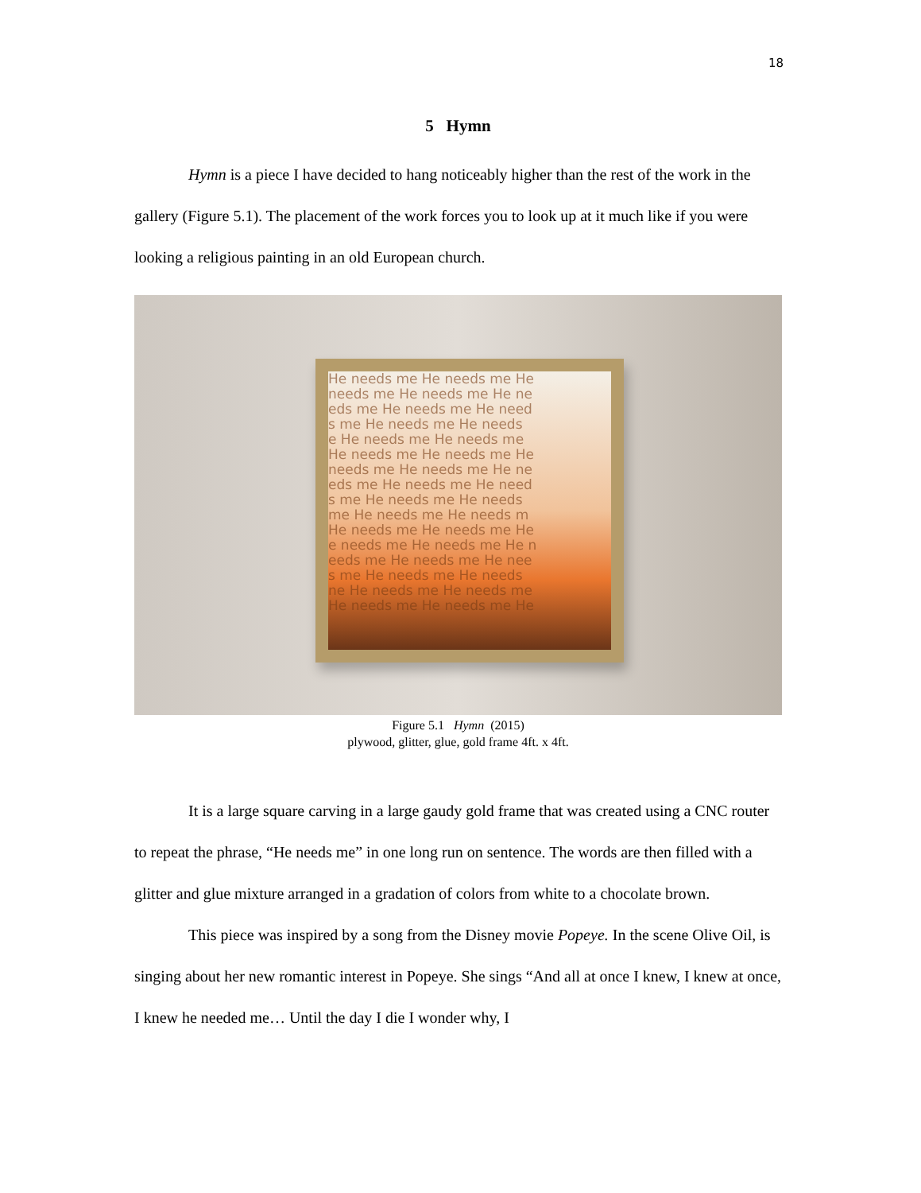18
5 Hymn
Hymn is a piece I have decided to hang noticeably higher than the rest of the work in the gallery (Figure 5.1). The placement of the work forces you to look up at it much like if you were looking a religious painting in an old European church.
He needs me He needs me He
needs me He needs me He ne
eds me He needs me He need
s me He needs me He needs
e He needs me He needs me
He needs me He needs me He
needs me He needs me He ne
eds me He needs me He need
s me He needs me He needs
me He needs me He needs m
He needs me He needs me He
e needs me He needs me He n
eeds me He needs me He nee
s me He needs me He needs
ne He needs me He needs me
He needs me He needs me He
Figure 5.1 Hymn (2015)
plywood, glitter, glue, gold frame 4ft. x 4ft.
It is a large square carving in a large gaudy gold frame that was created using a CNC router to repeat the phrase, “He needs me” in one long run on sentence. The words are then filled with a glitter and glue mixture arranged in a gradation of colors from white to a chocolate brown.
This piece was inspired by a song from the Disney movie Popeye. In the scene Olive Oil, is singing about her new romantic interest in Popeye. She sings “And all at once I knew, I knew at once, I knew he needed me… Until the day I die I wonder why, I